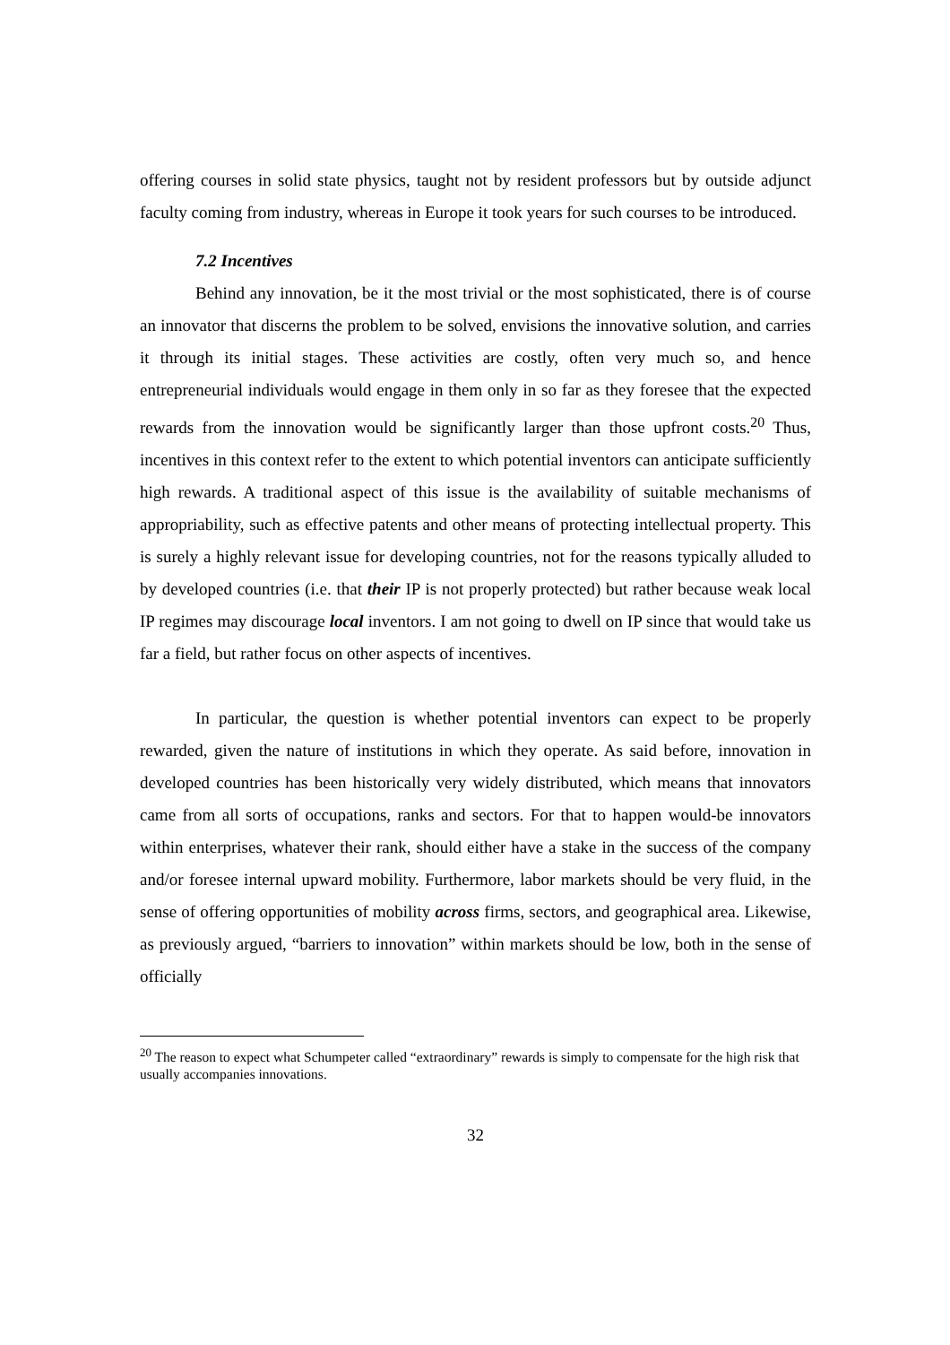offering courses in solid state physics, taught not by resident professors but by outside adjunct faculty coming from industry, whereas in Europe it took years for such courses to be introduced.
7.2 Incentives
Behind any innovation, be it the most trivial or the most sophisticated, there is of course an innovator that discerns the problem to be solved, envisions the innovative solution, and carries it through its initial stages. These activities are costly, often very much so, and hence entrepreneurial individuals would engage in them only in so far as they foresee that the expected rewards from the innovation would be significantly larger than those upfront costs.<sup>20</sup> Thus, incentives in this context refer to the extent to which potential inventors can anticipate sufficiently high rewards. A traditional aspect of this issue is the availability of suitable mechanisms of appropriability, such as effective patents and other means of protecting intellectual property. This is surely a highly relevant issue for developing countries, not for the reasons typically alluded to by developed countries (i.e. that their IP is not properly protected) but rather because weak local IP regimes may discourage local inventors. I am not going to dwell on IP since that would take us far a field, but rather focus on other aspects of incentives.
In particular, the question is whether potential inventors can expect to be properly rewarded, given the nature of institutions in which they operate. As said before, innovation in developed countries has been historically very widely distributed, which means that innovators came from all sorts of occupations, ranks and sectors. For that to happen would-be innovators within enterprises, whatever their rank, should either have a stake in the success of the company and/or foresee internal upward mobility. Furthermore, labor markets should be very fluid, in the sense of offering opportunities of mobility across firms, sectors, and geographical area. Likewise, as previously argued, “barriers to innovation” within markets should be low, both in the sense of officially
<sup>20</sup> The reason to expect what Schumpeter called “extraordinary” rewards is simply to compensate for the high risk that usually accompanies innovations.
32